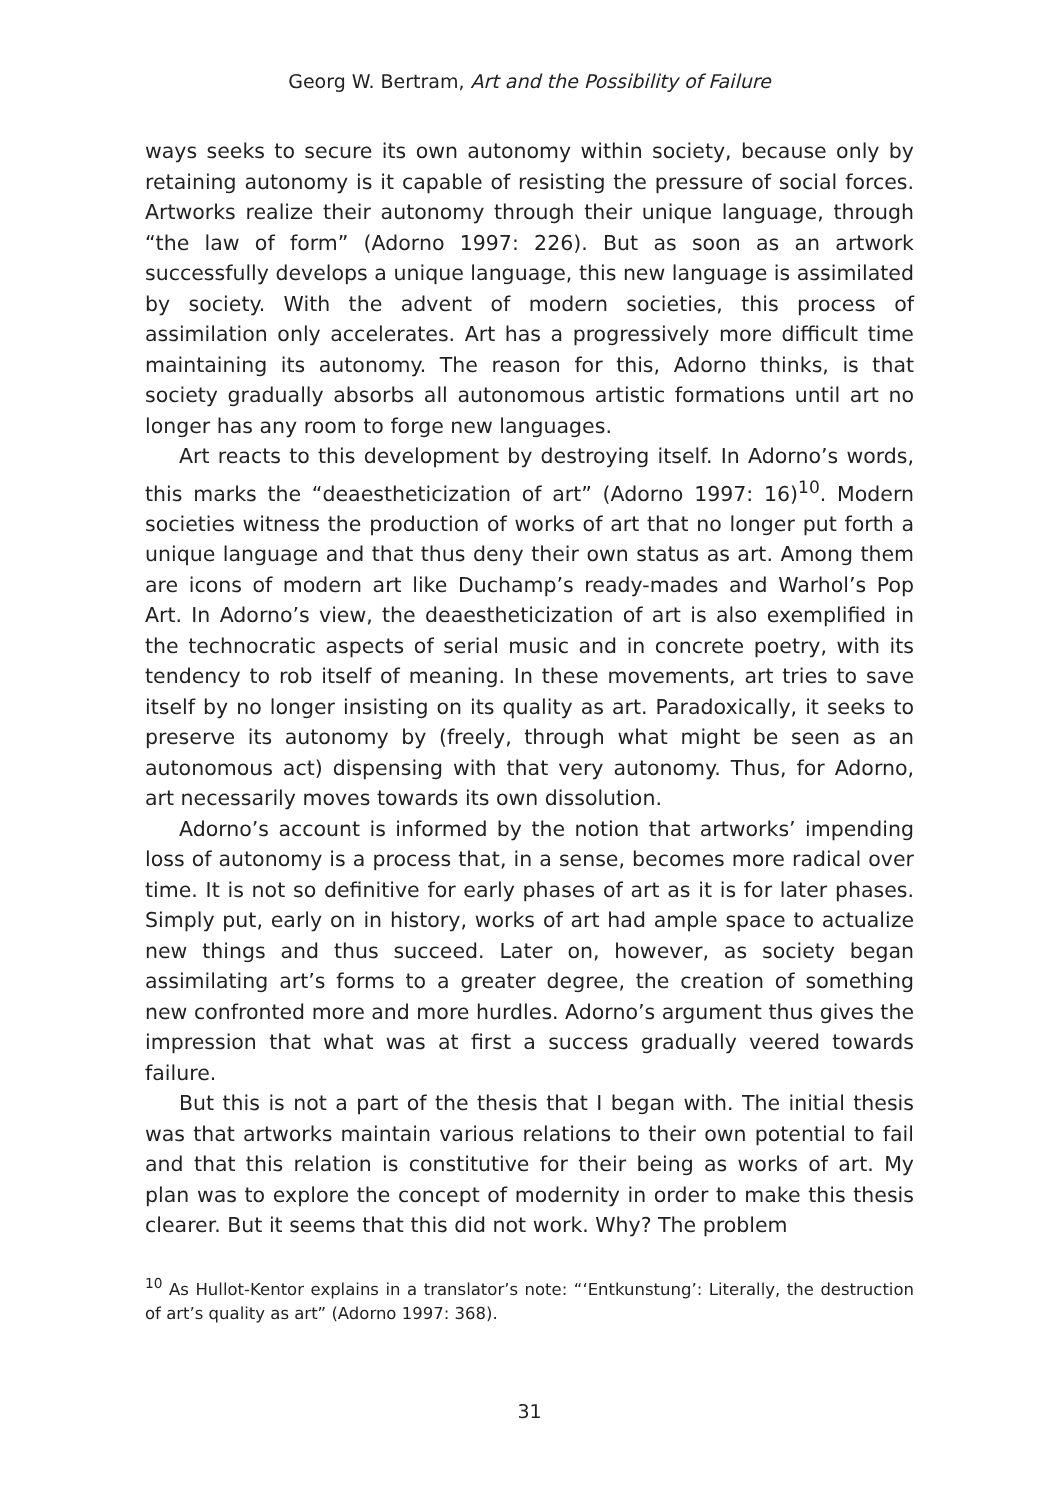Georg W. Bertram, Art and the Possibility of Failure
ways seeks to secure its own autonomy within society, because only by retaining autonomy is it capable of resisting the pressure of social forces. Artworks realize their autonomy through their unique language, through “the law of form” (Adorno 1997: 226). But as soon as an artwork successfully develops a unique language, this new language is assimilated by society. With the advent of modern societies, this process of assimilation only accelerates. Art has a progressively more difficult time maintaining its autonomy. The reason for this, Adorno thinks, is that society gradually absorbs all autonomous artistic formations until art no longer has any room to forge new languages.
Art reacts to this development by destroying itself. In Adorno’s words, this marks the “deaestheticization of art” (Adorno 1997: 16)<sup>10</sup>. Modern societies witness the production of works of art that no longer put forth a unique language and that thus deny their own status as art. Among them are icons of modern art like Duchamp’s ready-mades and Warhol’s Pop Art. In Adorno’s view, the deaestheticization of art is also exemplified in the technocratic aspects of serial music and in concrete poetry, with its tendency to rob itself of meaning. In these movements, art tries to save itself by no longer insisting on its quality as art. Paradoxically, it seeks to preserve its autonomy by (freely, through what might be seen as an autonomous act) dispensing with that very autonomy. Thus, for Adorno, art necessarily moves towards its own dissolution.
Adorno’s account is informed by the notion that artworks’ impending loss of autonomy is a process that, in a sense, becomes more radical over time. It is not so definitive for early phases of art as it is for later phases. Simply put, early on in history, works of art had ample space to actualize new things and thus succeed. Later on, however, as society began assimilating art’s forms to a greater degree, the creation of something new confronted more and more hurdles. Adorno’s argument thus gives the impression that what was at first a success gradually veered towards failure.
But this is not a part of the thesis that I began with. The initial thesis was that artworks maintain various relations to their own potential to fail and that this relation is constitutive for their being as works of art. My plan was to explore the concept of modernity in order to make this thesis clearer. But it seems that this did not work. Why? The problem
<sup>10</sup> As Hullot-Kentor explains in a translator’s note: “‘Entkunstung’: Literally, the destruction of art’s quality as art” (Adorno 1997: 368).
31